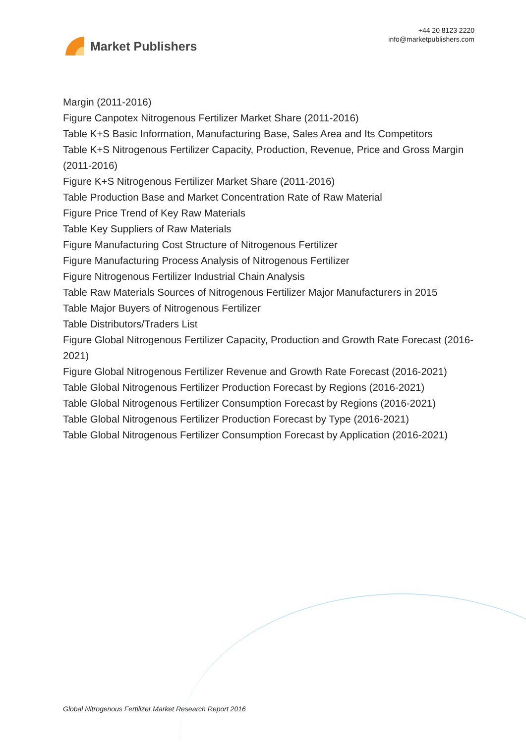Market Publishers
+44 20 8123 2220
info@marketpublishers.com
Margin (2011-2016)
Figure Canpotex Nitrogenous Fertilizer Market Share (2011-2016)
Table K+S Basic Information, Manufacturing Base, Sales Area and Its Competitors
Table K+S Nitrogenous Fertilizer Capacity, Production, Revenue, Price and Gross Margin (2011-2016)
Figure K+S Nitrogenous Fertilizer Market Share (2011-2016)
Table Production Base and Market Concentration Rate of Raw Material
Figure Price Trend of Key Raw Materials
Table Key Suppliers of Raw Materials
Figure Manufacturing Cost Structure of Nitrogenous Fertilizer
Figure Manufacturing Process Analysis of Nitrogenous Fertilizer
Figure Nitrogenous Fertilizer Industrial Chain Analysis
Table Raw Materials Sources of Nitrogenous Fertilizer Major Manufacturers in 2015
Table Major Buyers of Nitrogenous Fertilizer
Table Distributors/Traders List
Figure Global Nitrogenous Fertilizer Capacity, Production and Growth Rate Forecast (2016-2021)
Figure Global Nitrogenous Fertilizer Revenue and Growth Rate Forecast (2016-2021)
Table Global Nitrogenous Fertilizer Production Forecast by Regions (2016-2021)
Table Global Nitrogenous Fertilizer Consumption Forecast by Regions (2016-2021)
Table Global Nitrogenous Fertilizer Production Forecast by Type (2016-2021)
Table Global Nitrogenous Fertilizer Consumption Forecast by Application (2016-2021)
Global Nitrogenous Fertilizer Market Research Report 2016